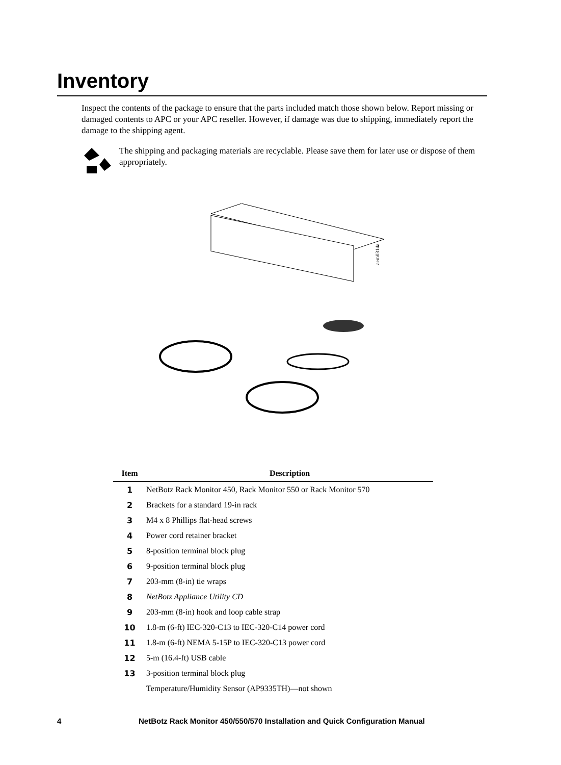Inventory
Inspect the contents of the package to ensure that the parts included match those shown below. Report missing or damaged contents to APC or your APC reseller. However, if damage was due to shipping, immediately report the damage to the shipping agent.
The shipping and packaging materials are recyclable. Please save them for later use or dispose of them appropriately.
aem0314a
| Item | Description |
| --- | --- |
| 1 | NetBotz Rack Monitor 450, Rack Monitor 550 or Rack Monitor 570 |
| 2 | Brackets for a standard 19-in rack |
| 3 | M4 x 8 Phillips flat-head screws |
| 4 | Power cord retainer bracket |
| 5 | 8-position terminal block plug |
| 6 | 9-position terminal block plug |
| 7 | 203-mm (8-in) tie wraps |
| 8 | NetBotz Appliance Utility CD |
| 9 | 203-mm (8-in) hook and loop cable strap |
| 10 | 1.8-m (6-ft) IEC-320-C13 to IEC-320-C14 power cord |
| 11 | 1.8-m (6-ft) NEMA 5-15P to IEC-320-C13 power cord |
| 12 | 5-m (16.4-ft) USB cable |
| 13 | 3-position terminal block plug |
| | Temperature/Humidity Sensor (AP9335TH)—not shown |
4 NetBotz Rack Monitor 450/550/570 Installation and Quick Configuration Manual